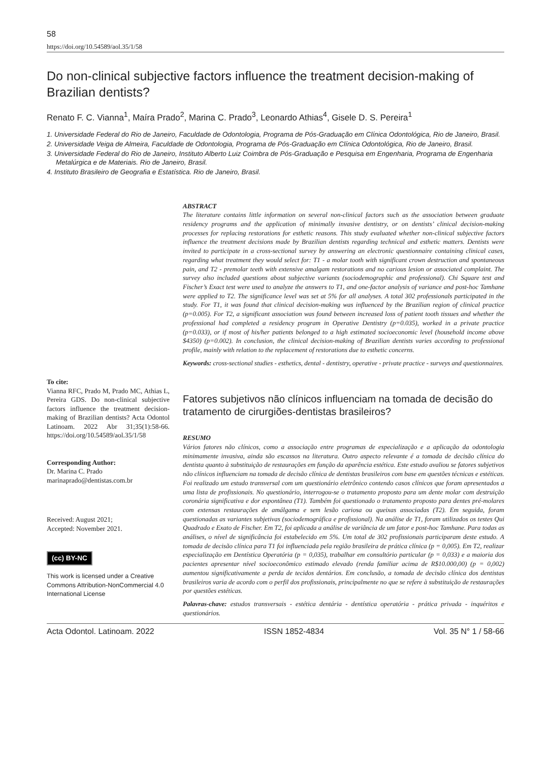58
https://doi.org/10.54589/aol.35/1/58
Do non-clinical subjective factors influence the treatment decision-making of Brazilian dentists?
Renato F. C. Vianna<sup>1</sup>, Maíra Prado<sup>2</sup>, Marina C. Prado<sup>3</sup>, Leonardo Athias<sup>4</sup>, Gisele D. S. Pereira<sup>1</sup>
1. Universidade Federal do Rio de Janeiro, Faculdade de Odontologia, Programa de Pós-Graduação em Clínica Odontológica, Rio de Janeiro, Brasil.
2. Universidade Veiga de Almeira, Faculdade de Odontologia, Programa de Pós-Graduação em Clínica Odontológica, Rio de Janeiro, Brasil.
3. Universidade Federal do Rio de Janeiro, Instituto Alberto Luiz Coimbra de Pós-Graduação e Pesquisa em Engenharia, Programa de Engenharia Metalúrgica e de Materiais. Rio de Janeiro, Brasil.
4. Instituto Brasileiro de Geografia e Estatística. Rio de Janeiro, Brasil.
ABSTRACT
The literature contains little information on several non-clinical factors such as the association between graduate residency programs and the application of minimally invasive dentistry, or on dentists’ clinical decision-making processes for replacing restorations for esthetic reasons. This study evaluated whether non-clinical subjective factors influence the treatment decisions made by Brazilian dentists regarding technical and esthetic matters. Dentists were invited to participate in a cross-sectional survey by answering an electronic questionnaire containing clinical cases, regarding what treatment they would select for: T1 - a molar tooth with significant crown destruction and spontaneous pain, and T2 - premolar teeth with extensive amalgam restorations and no carious lesion or associated complaint. The survey also included questions about subjective variants (sociodemographic and professional). Chi Square test and Fischer’s Exact test were used to analyze the answers to T1, and one-factor analysis of variance and post-hoc Tamhane were applied to T2. The significance level was set at 5% for all analyses. A total 302 professionals participated in the study. For T1, it was found that clinical decision-making was influenced by the Brazilian region of clinical practice (p=0.005). For T2, a significant association was found between increased loss of patient tooth tissues and whether the professional had completed a residency program in Operative Dentistry (p=0.035), worked in a private practice (p=0.033), or if most of his/her patients belonged to a high estimated socioeconomic level (household income above $4350) (p=0.002). In conclusion, the clinical decision-making of Brazilian dentists varies according to professional profile, mainly with relation to the replacement of restorations due to esthetic concerns.
Keywords: cross-sectional studies - esthetics, dental - dentistry, operative - private practice - surveys and questionnaires.
To cite:
Vianna RFC, Prado M, Prado MC, Athias L, Pereira GDS. Do non-clinical subjective factors influence the treatment decision-making of Brazilian dentists? Acta Odontol Latinoam. 2022 Abr 31;35(1):58-66. https://doi.org/10.54589/aol.35/1/58
Corresponding Author:
Dr. Marina C. Prado
marinaprado@dentistas.com.br
Received: August 2021;
Accepted: November 2021.
(cc) BY-NC
This work is licensed under a Creative Commons Attribution-NonCommercial 4.0 International License
Fatores subjetivos não clínicos influenciam na tomada de decisão do tratamento de cirurgiões-dentistas brasileiros?
RESUMO
Vários fatores não clínicos, como a associação entre programas de especialização e a aplicação da odontologia minimamente invasiva, ainda são escassos na literatura. Outro aspecto relevante é a tomada de decisão clínica do dentista quanto à substituição de restaurações em função da aparência estética. Este estudo avaliou se fatores subjetivos não clínicos influenciam na tomada de decisão clínica de dentistas brasileiros com base em questões técnicas e estéticas. Foi realizado um estudo transversal com um questionário eletrônico contendo casos clínicos que foram apresentados a uma lista de profissionais. No questionário, interrogou-se o tratamento proposto para um dente molar com destruição coronária significativa e dor espontânea (T1). Também foi questionado o tratamento proposto para dentes pré-molares com extensas restaurações de amálgama e sem lesão cariosa ou queixas associadas (T2). Em seguida, foram questionadas as variantes subjetivas (sociodemográfica e profissional). Na análise de T1, foram utilizados os testes Qui Quadrado e Exato de Fischer. Em T2, foi aplicada a análise de variância de um fator e post-hoc Tamhane. Para todas as análises, o nível de significância foi estabelecido em 5%. Um total de 302 profissionais participaram deste estudo. A tomada de decisão clínica para T1 foi influenciada pela região brasileira de prática clínica (p = 0,005). Em T2, realizar especialização em Dentística Operatória (p = 0,035), trabalhar em consultório particular (p = 0,033) e a maioria dos pacientes apresentar nível socioeconômico estimado elevado (renda familiar acima de R$10.000,00) (p = 0,002) aumentou significativamente a perda de tecidos dentários. Em conclusão, a tomada de decisão clínica dos dentistas brasileiros varia de acordo com o perfil dos profissionais, principalmente no que se refere à substituição de restaurações por questões estéticas.
Palavras-chave: estudos transversais - estética dentária - dentística operatória - prática privada - inquéritos e questionários.
Acta Odontol. Latinoam. 2022 ISSN 1852-4834 Vol. 35 N° 1 / 58-66